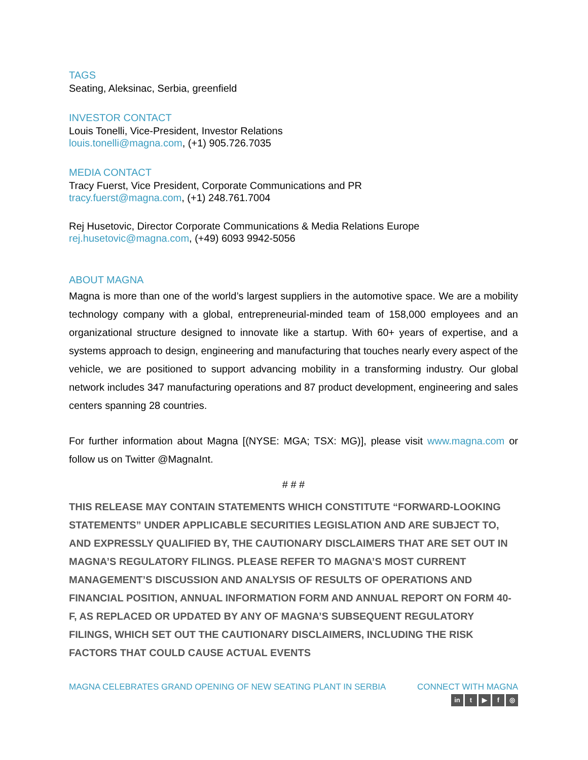TAGS
Seating, Aleksinac, Serbia, greenfield
INVESTOR CONTACT
Louis Tonelli, Vice-President, Investor Relations
louis.tonelli@magna.com, (+1) 905.726.7035
MEDIA CONTACT
Tracy Fuerst, Vice President, Corporate Communications and PR
tracy.fuerst@magna.com, (+1) 248.761.7004
Rej Husetovic, Director Corporate Communications & Media Relations Europe
rej.husetovic@magna.com, (+49) 6093 9942-5056
ABOUT MAGNA
Magna is more than one of the world’s largest suppliers in the automotive space. We are a mobility technology company with a global, entrepreneurial-minded team of 158,000 employees and an organizational structure designed to innovate like a startup. With 60+ years of expertise, and a systems approach to design, engineering and manufacturing that touches nearly every aspect of the vehicle, we are positioned to support advancing mobility in a transforming industry. Our global network includes 347 manufacturing operations and 87 product development, engineering and sales centers spanning 28 countries.
For further information about Magna [(NYSE: MGA; TSX: MG)], please visit www.magna.com or follow us on Twitter @MagnaInt.
# # #
THIS RELEASE MAY CONTAIN STATEMENTS WHICH CONSTITUTE “FORWARD-LOOKING STATEMENTS” UNDER APPLICABLE SECURITIES LEGISLATION AND ARE SUBJECT TO, AND EXPRESSLY QUALIFIED BY, THE CAUTIONARY DISCLAIMERS THAT ARE SET OUT IN MAGNA’S REGULATORY FILINGS. PLEASE REFER TO MAGNA’S MOST CURRENT MANAGEMENT’S DISCUSSION AND ANALYSIS OF RESULTS OF OPERATIONS AND FINANCIAL POSITION, ANNUAL INFORMATION FORM AND ANNUAL REPORT ON FORM 40-F, AS REPLACED OR UPDATED BY ANY OF MAGNA’S SUBSEQUENT REGULATORY FILINGS, WHICH SET OUT THE CAUTIONARY DISCLAIMERS, INCLUDING THE RISK FACTORS THAT COULD CAUSE ACTUAL EVENTS
MAGNA CELEBRATES GRAND OPENING OF NEW SEATING PLANT IN SERBIA
CONNECT WITH MAGNA
in t ▶ f ◎